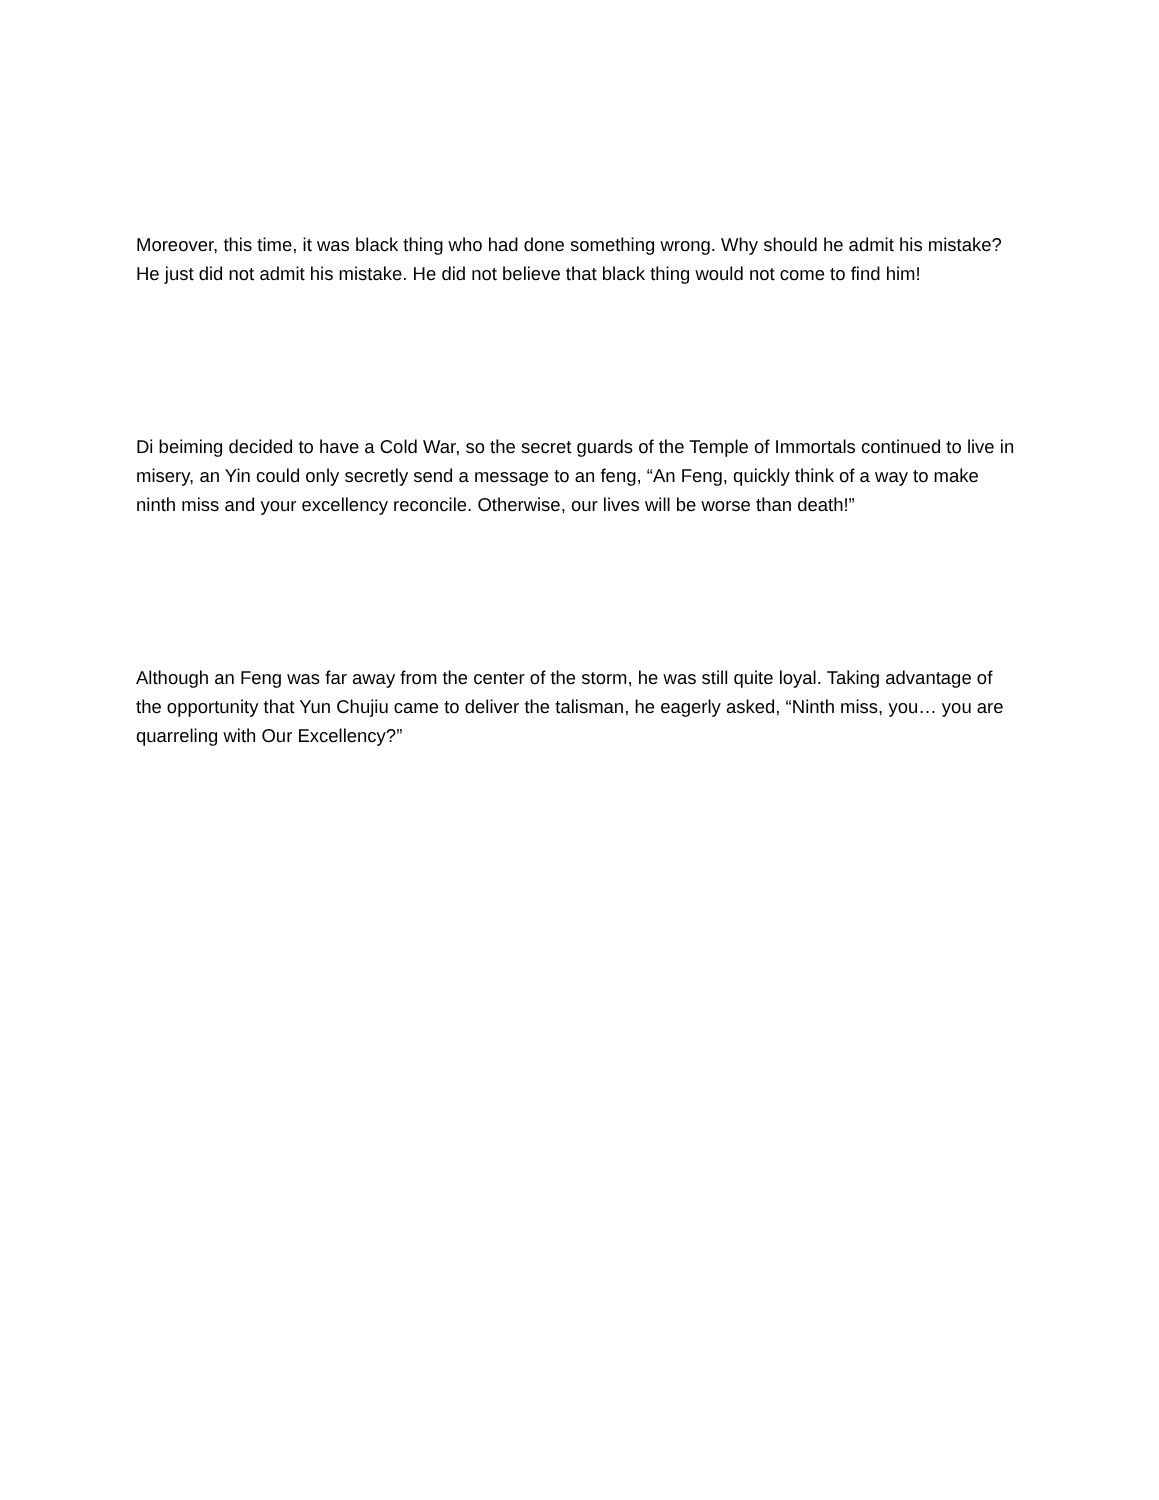Moreover, this time, it was black thing who had done something wrong. Why should he admit his mistake? He just did not admit his mistake. He did not believe that black thing would not come to find him!
Di beiming decided to have a Cold War, so the secret guards of the Temple of Immortals continued to live in misery, an Yin could only secretly send a message to an feng, “An Feng, quickly think of a way to make ninth miss and your excellency reconcile. Otherwise, our lives will be worse than death!”
Although an Feng was far away from the center of the storm, he was still quite loyal. Taking advantage of the opportunity that Yun Chujiu came to deliver the talisman, he eagerly asked, “Ninth miss, you… you are quarreling with Our Excellency?”